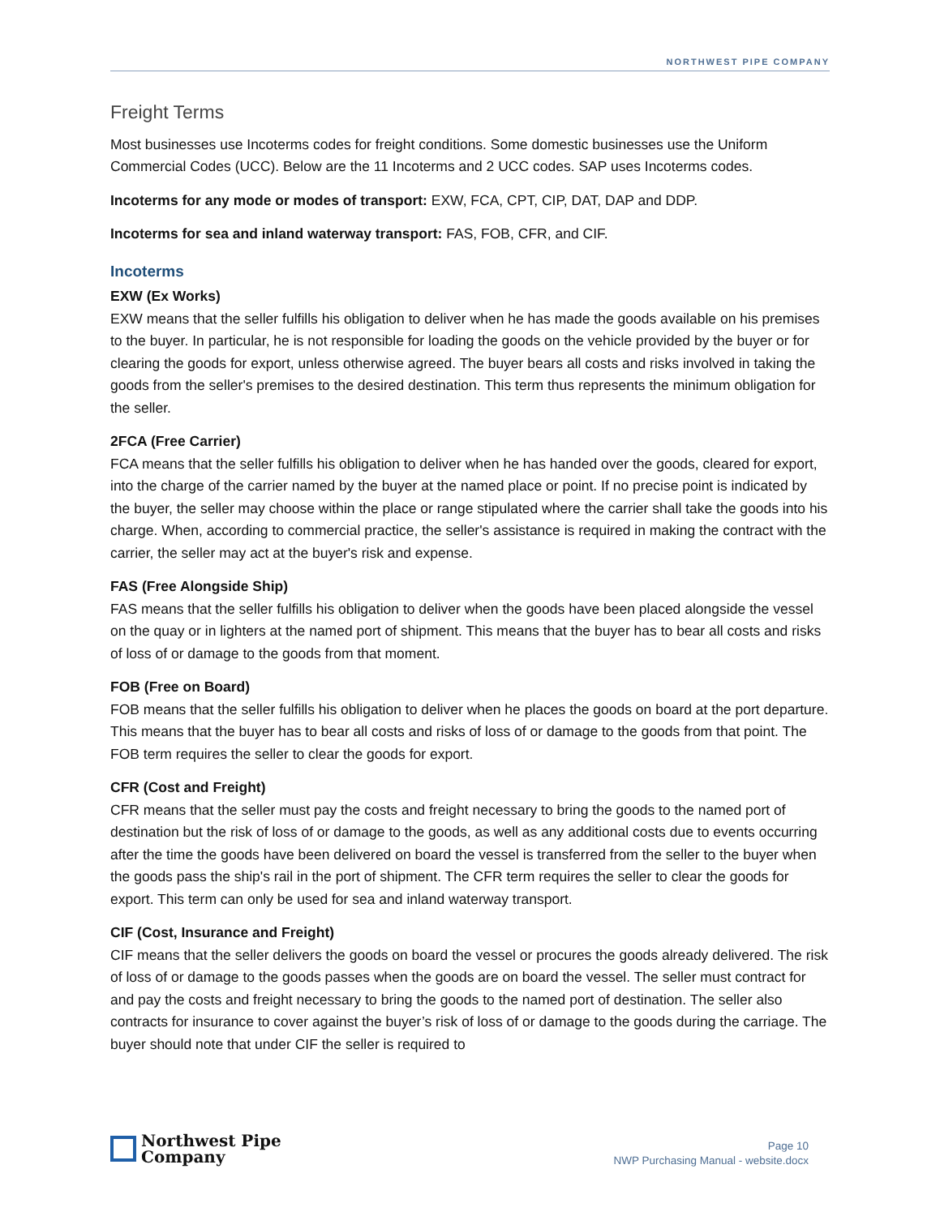NORTHWEST PIPE COMPANY
Freight Terms
Most businesses use Incoterms codes for freight conditions. Some domestic businesses use the Uniform Commercial Codes (UCC). Below are the 11 Incoterms and 2 UCC codes. SAP uses Incoterms codes.
Incoterms for any mode or modes of transport: EXW, FCA, CPT, CIP, DAT, DAP and DDP.
Incoterms for sea and inland waterway transport: FAS, FOB, CFR, and CIF.
Incoterms
EXW (Ex Works)
EXW means that the seller fulfills his obligation to deliver when he has made the goods available on his premises to the buyer. In particular, he is not responsible for loading the goods on the vehicle provided by the buyer or for clearing the goods for export, unless otherwise agreed. The buyer bears all costs and risks involved in taking the goods from the seller's premises to the desired destination. This term thus represents the minimum obligation for the seller.
2FCA (Free Carrier)
FCA means that the seller fulfills his obligation to deliver when he has handed over the goods, cleared for export, into the charge of the carrier named by the buyer at the named place or point. If no precise point is indicated by the buyer, the seller may choose within the place or range stipulated where the carrier shall take the goods into his charge. When, according to commercial practice, the seller's assistance is required in making the contract with the carrier, the seller may act at the buyer's risk and expense.
FAS (Free Alongside Ship)
FAS means that the seller fulfills his obligation to deliver when the goods have been placed alongside the vessel on the quay or in lighters at the named port of shipment. This means that the buyer has to bear all costs and risks of loss of or damage to the goods from that moment.
FOB (Free on Board)
FOB means that the seller fulfills his obligation to deliver when he places the goods on board at the port departure. This means that the buyer has to bear all costs and risks of loss of or damage to the goods from that point. The FOB term requires the seller to clear the goods for export.
CFR (Cost and Freight)
CFR means that the seller must pay the costs and freight necessary to bring the goods to the named port of destination but the risk of loss of or damage to the goods, as well as any additional costs due to events occurring after the time the goods have been delivered on board the vessel is transferred from the seller to the buyer when the goods pass the ship's rail in the port of shipment. The CFR term requires the seller to clear the goods for export. This term can only be used for sea and inland waterway transport.
CIF (Cost, Insurance and Freight)
CIF means that the seller delivers the goods on board the vessel or procures the goods already delivered. The risk of loss of or damage to the goods passes when the goods are on board the vessel. The seller must contract for and pay the costs and freight necessary to bring the goods to the named port of destination. The seller also contracts for insurance to cover against the buyer’s risk of loss of or damage to the goods during the carriage. The buyer should note that under CIF the seller is required to
Northwest Pipe
Company
Page 10
NWP Purchasing Manual - website.docx